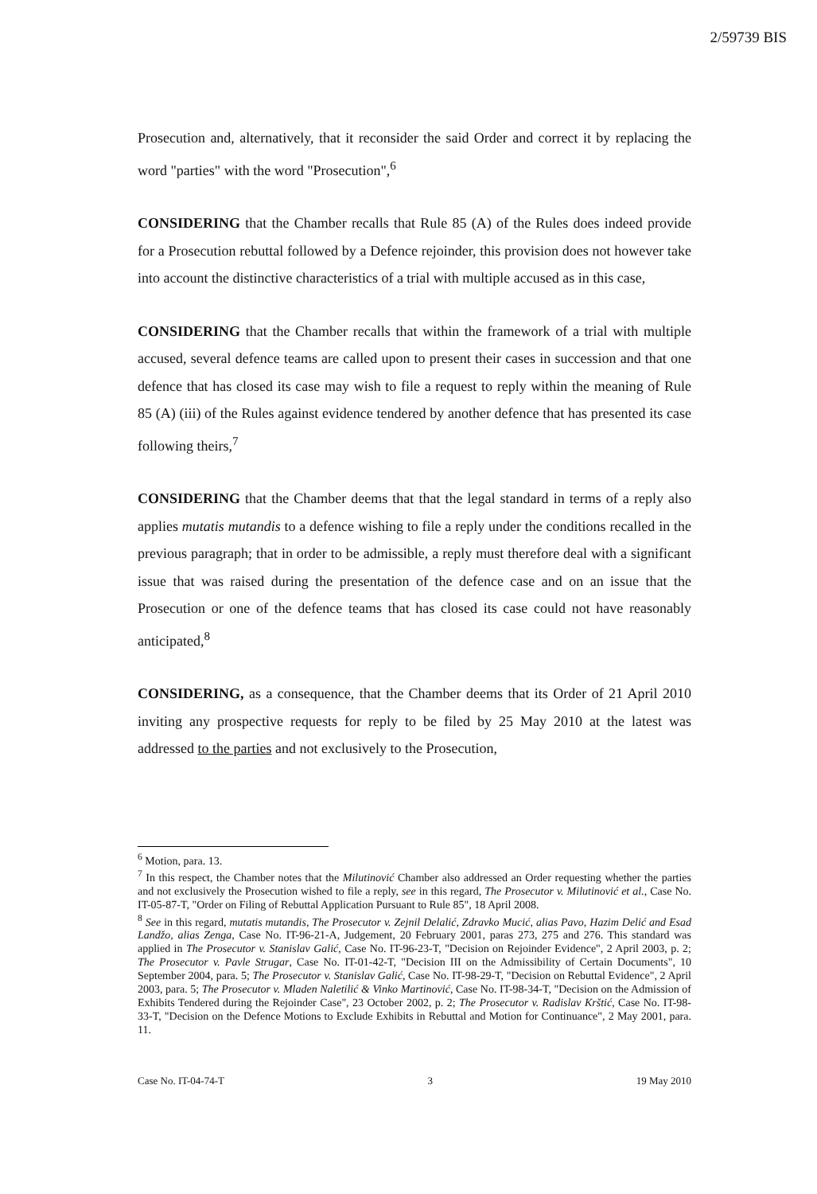2/59739 BIS
Prosecution and, alternatively, that it reconsider the said Order and correct it by replacing the word "parties" with the word "Prosecution",<sup>6</sup>
CONSIDERING that the Chamber recalls that Rule 85 (A) of the Rules does indeed provide for a Prosecution rebuttal followed by a Defence rejoinder, this provision does not however take into account the distinctive characteristics of a trial with multiple accused as in this case,
CONSIDERING that the Chamber recalls that within the framework of a trial with multiple accused, several defence teams are called upon to present their cases in succession and that one defence that has closed its case may wish to file a request to reply within the meaning of Rule 85 (A) (iii) of the Rules against evidence tendered by another defence that has presented its case following theirs,<sup>7</sup>
CONSIDERING that the Chamber deems that that the legal standard in terms of a reply also applies mutatis mutandis to a defence wishing to file a reply under the conditions recalled in the previous paragraph; that in order to be admissible, a reply must therefore deal with a significant issue that was raised during the presentation of the defence case and on an issue that the Prosecution or one of the defence teams that has closed its case could not have reasonably anticipated,<sup>8</sup>
CONSIDERING, as a consequence, that the Chamber deems that its Order of 21 April 2010 inviting any prospective requests for reply to be filed by 25 May 2010 at the latest was addressed to the parties and not exclusively to the Prosecution,
<sup>6</sup> Motion, para. 13.
<sup>7</sup> In this respect, the Chamber notes that the Milutinović Chamber also addressed an Order requesting whether the parties and not exclusively the Prosecution wished to file a reply, see in this regard, The Prosecutor v. Milutinović et al., Case No. IT-05-87-T, "Order on Filing of Rebuttal Application Pursuant to Rule 85", 18 April 2008.
<sup>8</sup> See in this regard, mutatis mutandis, The Prosecutor v. Zejnil Delalić, Zdravko Mucić, alias Pavo, Hazim Delić and Esad Landžo, alias Zenga, Case No. IT-96-21-A, Judgement, 20 February 2001, paras 273, 275 and 276. This standard was applied in The Prosecutor v. Stanislav Galić, Case No. IT-96-23-T, "Decision on Rejoinder Evidence", 2 April 2003, p. 2; The Prosecutor v. Pavle Strugar, Case No. IT-01-42-T, "Decision III on the Admissibility of Certain Documents", 10 September 2004, para. 5; The Prosecutor v. Stanislav Galić, Case No. IT-98-29-T, "Decision on Rebuttal Evidence", 2 April 2003, para. 5; The Prosecutor v. Mladen Naletilić & Vinko Martinović, Case No. IT-98-34-T, "Decision on the Admission of Exhibits Tendered during the Rejoinder Case", 23 October 2002, p. 2; The Prosecutor v. Radislav Krštić, Case No. IT-98-33-T, "Decision on the Defence Motions to Exclude Exhibits in Rebuttal and Motion for Continuance", 2 May 2001, para. 11.
Case No. IT-04-74-T 3 19 May 2010